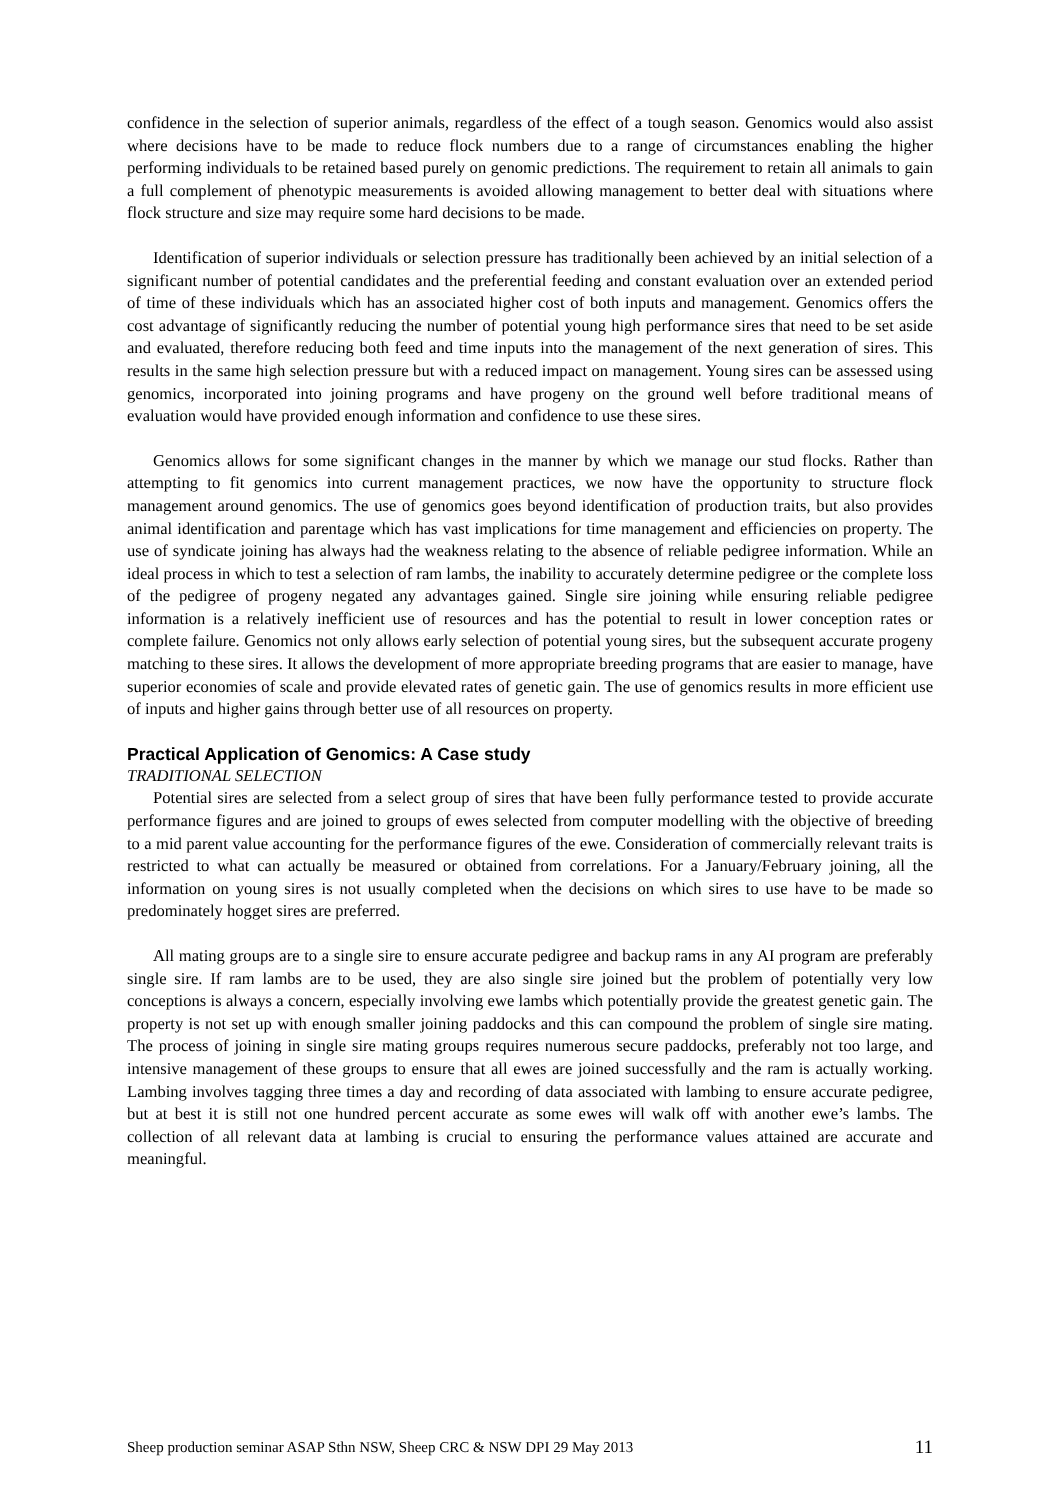confidence in the selection of superior animals, regardless of the effect of a tough season. Genomics would also assist where decisions have to be made to reduce flock numbers due to a range of circumstances enabling the higher performing individuals to be retained based purely on genomic predictions. The requirement to retain all animals to gain a full complement of phenotypic measurements is avoided allowing management to better deal with situations where flock structure and size may require some hard decisions to be made.
Identification of superior individuals or selection pressure has traditionally been achieved by an initial selection of a significant number of potential candidates and the preferential feeding and constant evaluation over an extended period of time of these individuals which has an associated higher cost of both inputs and management. Genomics offers the cost advantage of significantly reducing the number of potential young high performance sires that need to be set aside and evaluated, therefore reducing both feed and time inputs into the management of the next generation of sires. This results in the same high selection pressure but with a reduced impact on management. Young sires can be assessed using genomics, incorporated into joining programs and have progeny on the ground well before traditional means of evaluation would have provided enough information and confidence to use these sires.
Genomics allows for some significant changes in the manner by which we manage our stud flocks. Rather than attempting to fit genomics into current management practices, we now have the opportunity to structure flock management around genomics. The use of genomics goes beyond identification of production traits, but also provides animal identification and parentage which has vast implications for time management and efficiencies on property. The use of syndicate joining has always had the weakness relating to the absence of reliable pedigree information. While an ideal process in which to test a selection of ram lambs, the inability to accurately determine pedigree or the complete loss of the pedigree of progeny negated any advantages gained. Single sire joining while ensuring reliable pedigree information is a relatively inefficient use of resources and has the potential to result in lower conception rates or complete failure. Genomics not only allows early selection of potential young sires, but the subsequent accurate progeny matching to these sires. It allows the development of more appropriate breeding programs that are easier to manage, have superior economies of scale and provide elevated rates of genetic gain. The use of genomics results in more efficient use of inputs and higher gains through better use of all resources on property.
Practical Application of Genomics: A Case study
TRADITIONAL SELECTION
Potential sires are selected from a select group of sires that have been fully performance tested to provide accurate performance figures and are joined to groups of ewes selected from computer modelling with the objective of breeding to a mid parent value accounting for the performance figures of the ewe. Consideration of commercially relevant traits is restricted to what can actually be measured or obtained from correlations. For a January/February joining, all the information on young sires is not usually completed when the decisions on which sires to use have to be made so predominately hogget sires are preferred.
All mating groups are to a single sire to ensure accurate pedigree and backup rams in any AI program are preferably single sire. If ram lambs are to be used, they are also single sire joined but the problem of potentially very low conceptions is always a concern, especially involving ewe lambs which potentially provide the greatest genetic gain. The property is not set up with enough smaller joining paddocks and this can compound the problem of single sire mating. The process of joining in single sire mating groups requires numerous secure paddocks, preferably not too large, and intensive management of these groups to ensure that all ewes are joined successfully and the ram is actually working. Lambing involves tagging three times a day and recording of data associated with lambing to ensure accurate pedigree, but at best it is still not one hundred percent accurate as some ewes will walk off with another ewe’s lambs. The collection of all relevant data at lambing is crucial to ensuring the performance values attained are accurate and meaningful.
Sheep production seminar ASAP Sthn NSW, Sheep CRC & NSW DPI 29 May 2013 11